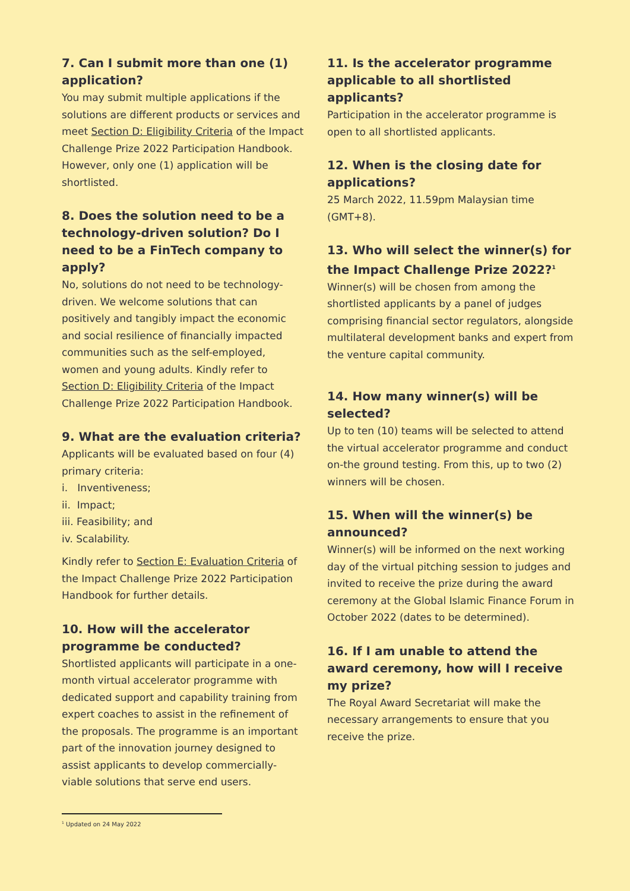7. Can I submit more than one (1) application?
You may submit multiple applications if the solutions are different products or services and meet Section D: Eligibility Criteria of the Impact Challenge Prize 2022 Participation Handbook. However, only one (1) application will be shortlisted.
8. Does the solution need to be a technology-driven solution? Do I need to be a FinTech company to apply?
No, solutions do not need to be technology-driven. We welcome solutions that can positively and tangibly impact the economic and social resilience of financially impacted communities such as the self-employed, women and young adults. Kindly refer to Section D: Eligibility Criteria of the Impact Challenge Prize 2022 Participation Handbook.
9. What are the evaluation criteria?
Applicants will be evaluated based on four (4) primary criteria:
i. Inventiveness;
ii. Impact;
iii. Feasibility; and
iv. Scalability.
Kindly refer to Section E: Evaluation Criteria of the Impact Challenge Prize 2022 Participation Handbook for further details.
10. How will the accelerator programme be conducted?
Shortlisted applicants will participate in a one-month virtual accelerator programme with dedicated support and capability training from expert coaches to assist in the refinement of the proposals. The programme is an important part of the innovation journey designed to assist applicants to develop commercially-viable solutions that serve end users.
11. Is the accelerator programme applicable to all shortlisted applicants?
Participation in the accelerator programme is open to all shortlisted applicants.
12. When is the closing date for applications?
25 March 2022, 11.59pm Malaysian time (GMT+8).
13. Who will select the winner(s) for the Impact Challenge Prize 2022?<sup>1</sup>
Winner(s) will be chosen from among the shortlisted applicants by a panel of judges comprising financial sector regulators, alongside multilateral development banks and expert from the venture capital community.
14. How many winner(s) will be selected?
Up to ten (10) teams will be selected to attend the virtual accelerator programme and conduct on-the ground testing. From this, up to two (2) winners will be chosen.
15. When will the winner(s) be announced?
Winner(s) will be informed on the next working day of the virtual pitching session to judges and invited to receive the prize during the award ceremony at the Global Islamic Finance Forum in October 2022 (dates to be determined).
16. If I am unable to attend the award ceremony, how will I receive my prize?
The Royal Award Secretariat will make the necessary arrangements to ensure that you receive the prize.
<sup>1</sup> Updated on 24 May 2022